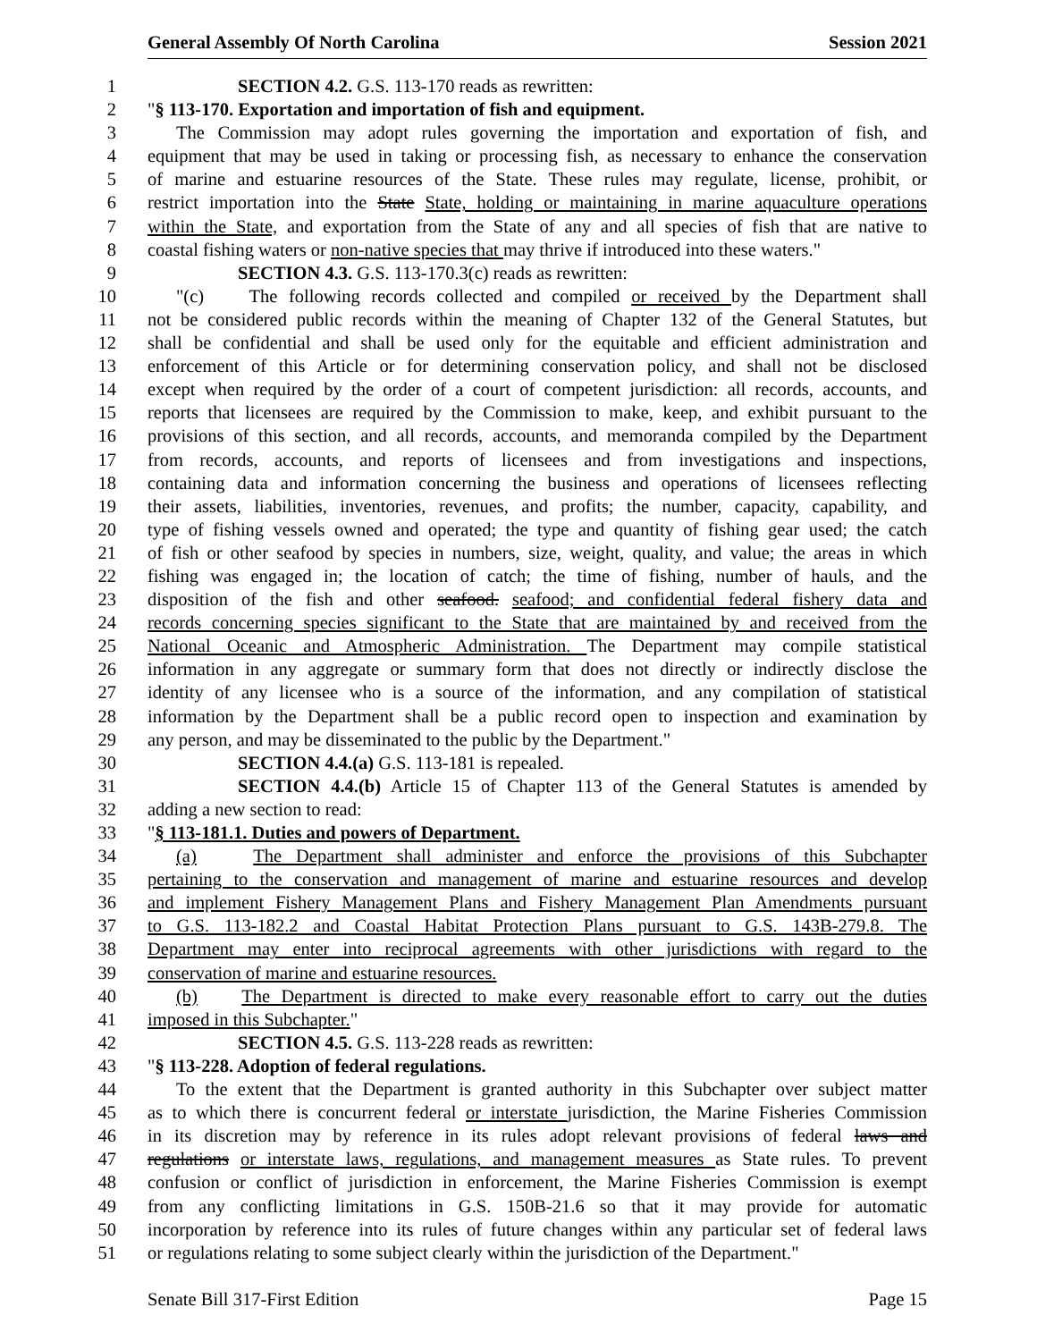General Assembly Of North Carolina Session 2021
1 SECTION 4.2. G.S. 113-170 reads as rewritten:
2 "§ 113-170. Exportation and importation of fish and equipment.
3 The Commission may adopt rules governing the importation and exportation of fish, and
4 equipment that may be used in taking or processing fish, as necessary to enhance the conservation
5 of marine and estuarine resources of the State. These rules may regulate, license, prohibit, or
6 restrict importation into the State State, holding or maintaining in marine aquaculture operations
7 within the State, and exportation from the State of any and all species of fish that are native to
8 coastal fishing waters or non-native species that may thrive if introduced into these waters."
9 SECTION 4.3. G.S. 113-170.3(c) reads as rewritten:
10 "(c) The following records collected and compiled or received by the Department shall
11 not be considered public records within the meaning of Chapter 132 of the General Statutes, but
12 shall be confidential and shall be used only for the equitable and efficient administration and
13 enforcement of this Article or for determining conservation policy, and shall not be disclosed
14 except when required by the order of a court of competent jurisdiction: all records, accounts, and
15 reports that licensees are required by the Commission to make, keep, and exhibit pursuant to the
16 provisions of this section, and all records, accounts, and memoranda compiled by the Department
17 from records, accounts, and reports of licensees and from investigations and inspections,
18 containing data and information concerning the business and operations of licensees reflecting
19 their assets, liabilities, inventories, revenues, and profits; the number, capacity, capability, and
20 type of fishing vessels owned and operated; the type and quantity of fishing gear used; the catch
21 of fish or other seafood by species in numbers, size, weight, quality, and value; the areas in which
22 fishing was engaged in; the location of catch; the time of fishing, number of hauls, and the
23 disposition of the fish and other seafood. seafood; and confidential federal fishery data and
24 records concerning species significant to the State that are maintained by and received from the
25 National Oceanic and Atmospheric Administration. The Department may compile statistical
26 information in any aggregate or summary form that does not directly or indirectly disclose the
27 identity of any licensee who is a source of the information, and any compilation of statistical
28 information by the Department shall be a public record open to inspection and examination by
29 any person, and may be disseminated to the public by the Department."
30 SECTION 4.4.(a) G.S. 113-181 is repealed.
31 SECTION 4.4.(b) Article 15 of Chapter 113 of the General Statutes is amended by
32 adding a new section to read:
33 "§ 113-181.1. Duties and powers of Department.
34 (a) The Department shall administer and enforce the provisions of this Subchapter
35 pertaining to the conservation and management of marine and estuarine resources and develop
36 and implement Fishery Management Plans and Fishery Management Plan Amendments pursuant
37 to G.S. 113-182.2 and Coastal Habitat Protection Plans pursuant to G.S. 143B-279.8. The
38 Department may enter into reciprocal agreements with other jurisdictions with regard to the
39 conservation of marine and estuarine resources.
40 (b) The Department is directed to make every reasonable effort to carry out the duties
41 imposed in this Subchapter."
42 SECTION 4.5. G.S. 113-228 reads as rewritten:
43 "§ 113-228. Adoption of federal regulations.
44 To the extent that the Department is granted authority in this Subchapter over subject matter
45 as to which there is concurrent federal or interstate jurisdiction, the Marine Fisheries Commission
46 in its discretion may by reference in its rules adopt relevant provisions of federal laws and
47 regulations or interstate laws, regulations, and management measures as State rules. To prevent
48 confusion or conflict of jurisdiction in enforcement, the Marine Fisheries Commission is exempt
49 from any conflicting limitations in G.S. 150B-21.6 so that it may provide for automatic
50 incorporation by reference into its rules of future changes within any particular set of federal laws
51 or regulations relating to some subject clearly within the jurisdiction of the Department."
Senate Bill 317-First Edition Page 15